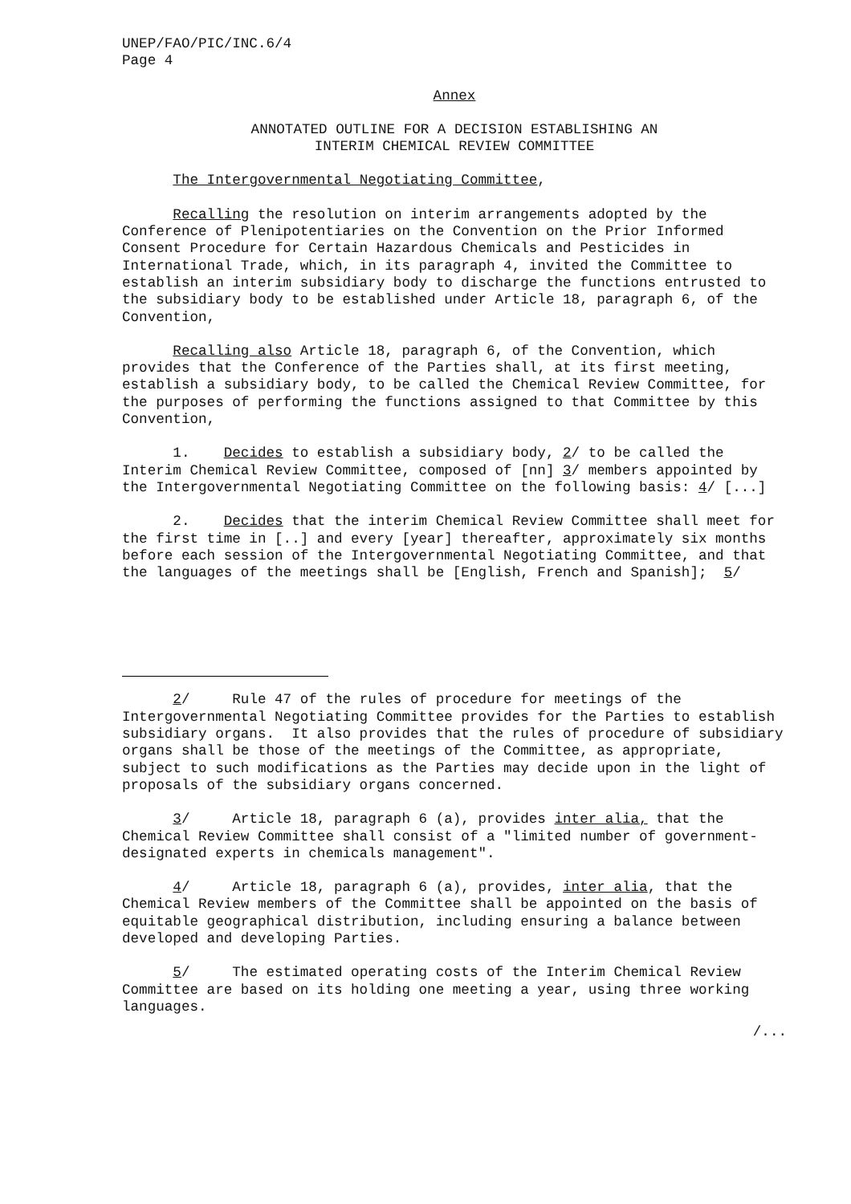UNEP/FAO/PIC/INC.6/4 Page 4
Annex
ANNOTATED OUTLINE FOR A DECISION ESTABLISHING AN INTERIM CHEMICAL REVIEW COMMITTEE
The Intergovernmental Negotiating Committee,
Recalling the resolution on interim arrangements adopted by the Conference of Plenipotentiaries on the Convention on the Prior Informed Consent Procedure for Certain Hazardous Chemicals and Pesticides in International Trade, which, in its paragraph 4, invited the Committee to establish an interim subsidiary body to discharge the functions entrusted to the subsidiary body to be established under Article 18, paragraph 6, of the Convention,
Recalling also Article 18, paragraph 6, of the Convention, which provides that the Conference of the Parties shall, at its first meeting, establish a subsidiary body, to be called the Chemical Review Committee, for the purposes of performing the functions assigned to that Committee by this Convention,
1. Decides to establish a subsidiary body, 2/ to be called the Interim Chemical Review Committee, composed of [nn] 3/ members appointed by the Intergovernmental Negotiating Committee on the following basis: 4/ [...]
2. Decides that the interim Chemical Review Committee shall meet for the first time in [..] and every [year] thereafter, approximately six months before each session of the Intergovernmental Negotiating Committee, and that the languages of the meetings shall be [English, French and Spanish]; 5/
2/ Rule 47 of the rules of procedure for meetings of the Intergovernmental Negotiating Committee provides for the Parties to establish subsidiary organs. It also provides that the rules of procedure of subsidiary organs shall be those of the meetings of the Committee, as appropriate, subject to such modifications as the Parties may decide upon in the light of proposals of the subsidiary organs concerned.
3/ Article 18, paragraph 6 (a), provides inter alia, that the Chemical Review Committee shall consist of a "limited number of government-designated experts in chemicals management".
4/ Article 18, paragraph 6 (a), provides, inter alia, that the Chemical Review members of the Committee shall be appointed on the basis of equitable geographical distribution, including ensuring a balance between developed and developing Parties.
5/ The estimated operating costs of the Interim Chemical Review Committee are based on its holding one meeting a year, using three working languages.
/...